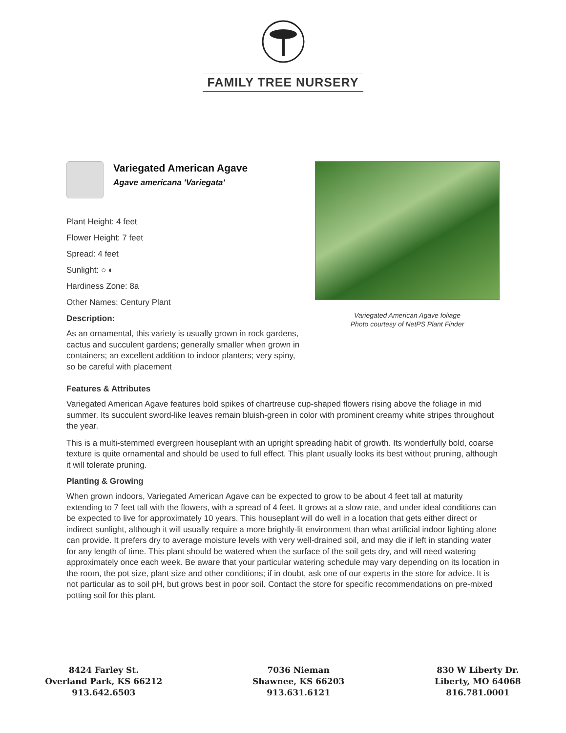FAMILY TREE NURSERY
Variegated American Agave
Agave americana 'Variegata'
Plant Height: 4 feet
Flower Height: 7 feet
Spread: 4 feet
Sunlight: ○ ◐
Hardiness Zone: 8a
Other Names: Century Plant
Description:
As an ornamental, this variety is usually grown in rock gardens, cactus and succulent gardens; generally smaller when grown in containers; an excellent addition to indoor planters; very spiny, so be careful with placement
Variegated American Agave foliage
Photo courtesy of NetPS Plant Finder
Features & Attributes
Variegated American Agave features bold spikes of chartreuse cup-shaped flowers rising above the foliage in mid summer. Its succulent sword-like leaves remain bluish-green in color with prominent creamy white stripes throughout the year.
This is a multi-stemmed evergreen houseplant with an upright spreading habit of growth. Its wonderfully bold, coarse texture is quite ornamental and should be used to full effect. This plant usually looks its best without pruning, although it will tolerate pruning.
Planting & Growing
When grown indoors, Variegated American Agave can be expected to grow to be about 4 feet tall at maturity extending to 7 feet tall with the flowers, with a spread of 4 feet. It grows at a slow rate, and under ideal conditions can be expected to live for approximately 10 years. This houseplant will do well in a location that gets either direct or indirect sunlight, although it will usually require a more brightly-lit environment than what artificial indoor lighting alone can provide. It prefers dry to average moisture levels with very well-drained soil, and may die if left in standing water for any length of time. This plant should be watered when the surface of the soil gets dry, and will need watering approximately once each week. Be aware that your particular watering schedule may vary depending on its location in the room, the pot size, plant size and other conditions; if in doubt, ask one of our experts in the store for advice. It is not particular as to soil pH, but grows best in poor soil. Contact the store for specific recommendations on pre-mixed potting soil for this plant.
8424 Farley St.
Overland Park, KS 66212
913.642.6503
7036 Nieman
Shawnee, KS 66203
913.631.6121
830 W Liberty Dr.
Liberty, MO 64068
816.781.0001